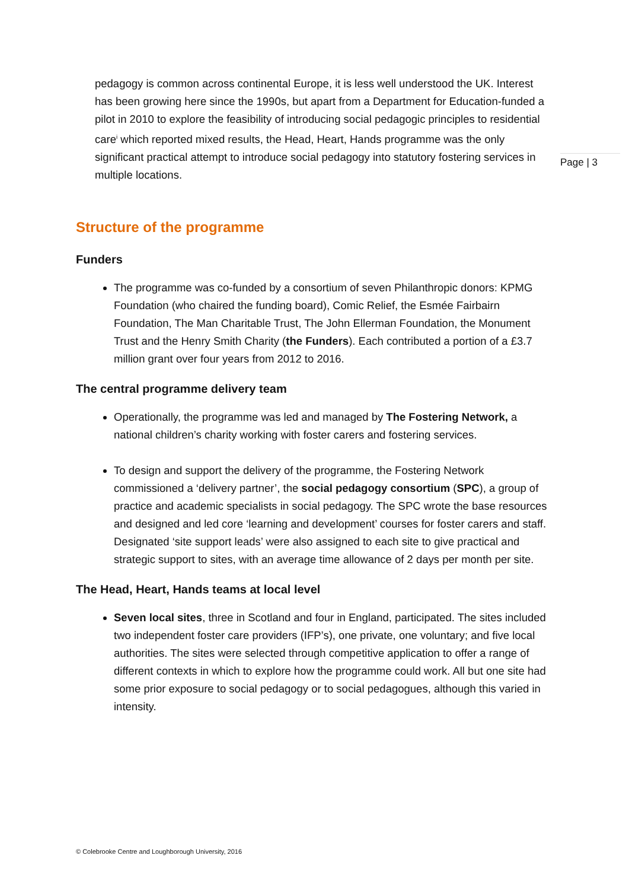pedagogy is common across continental Europe, it is less well understood the UK. Interest has been growing here since the 1990s, but apart from a Department for Education-funded a pilot in 2010 to explore the feasibility of introducing social pedagogic principles to residential care<sup>i</sup> which reported mixed results, the Head, Heart, Hands programme was the only significant practical attempt to introduce social pedagogy into statutory fostering services in multiple locations.
Page | 3
Structure of the programme
Funders
The programme was co-funded by a consortium of seven Philanthropic donors: KPMG Foundation (who chaired the funding board), Comic Relief, the Esmée Fairbairn Foundation, The Man Charitable Trust, The John Ellerman Foundation, the Monument Trust and the Henry Smith Charity (the Funders). Each contributed a portion of a £3.7 million grant over four years from 2012 to 2016.
The central programme delivery team
Operationally, the programme was led and managed by The Fostering Network, a national children’s charity working with foster carers and fostering services.
To design and support the delivery of the programme, the Fostering Network commissioned a ‘delivery partner’, the social pedagogy consortium (SPC), a group of practice and academic specialists in social pedagogy. The SPC wrote the base resources and designed and led core ‘learning and development’ courses for foster carers and staff. Designated ‘site support leads’ were also assigned to each site to give practical and strategic support to sites, with an average time allowance of 2 days per month per site.
The Head, Heart, Hands teams at local level
Seven local sites, three in Scotland and four in England, participated. The sites included two independent foster care providers (IFP’s), one private, one voluntary; and five local authorities. The sites were selected through competitive application to offer a range of different contexts in which to explore how the programme could work. All but one site had some prior exposure to social pedagogy or to social pedagogues, although this varied in intensity.
© Colebrooke Centre and Loughborough University, 2016